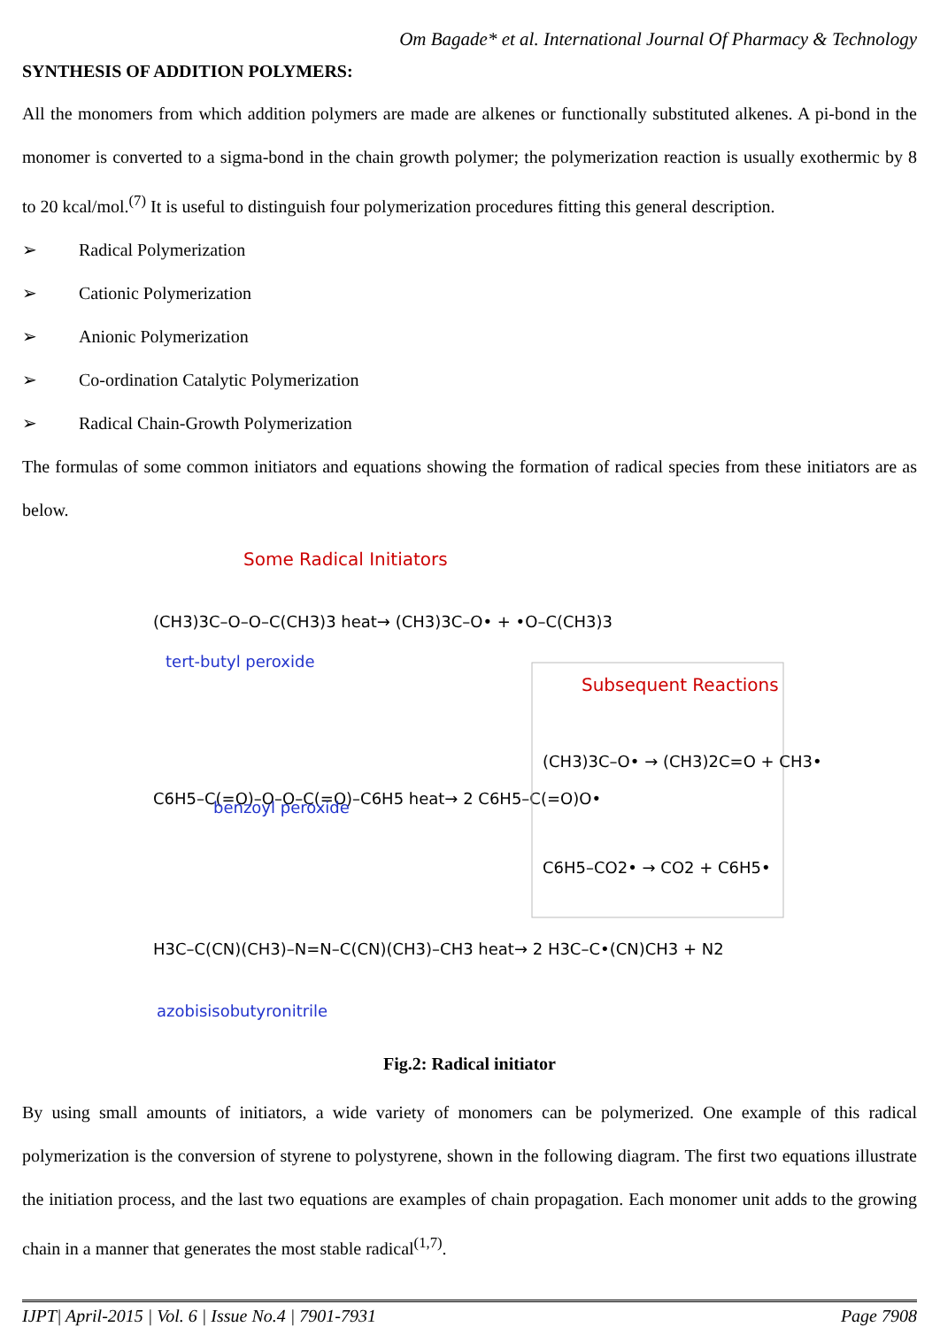Om Bagade* et al. International Journal Of Pharmacy & Technology
SYNTHESIS OF ADDITION POLYMERS:
All the monomers from which addition polymers are made are alkenes or functionally substituted alkenes. A pi-bond in the monomer is converted to a sigma-bond in the chain growth polymer; the polymerization reaction is usually exothermic by 8 to 20 kcal/mol.<sup>(7)</sup> It is useful to distinguish four polymerization procedures fitting this general description.
➢ Radical Polymerization
➢ Cationic Polymerization
➢ Anionic Polymerization
➢ Co-ordination Catalytic Polymerization
➢ Radical Chain-Growth Polymerization
The formulas of some common initiators and equations showing the formation of radical species from these initiators are as below.
Some Radical Initiators
(CH3)3C–O–O–C(CH3)3 heat→ (CH3)3C–O• + •O–C(CH3)3
tert-butyl peroxide
C6H5–C(=O)–O–O–C(=O)–C6H5 heat→ 2 C6H5–C(=O)O•
benzoyl peroxide
H3C–C(CN)(CH3)–N=N–C(CN)(CH3)–CH3 heat→ 2 H3C–C•(CN)CH3 + N2
azobisisobutyronitrile
Subsequent Reactions
(CH3)3C–O• → (CH3)2C=O + CH3•
C6H5–CO2• → CO2 + C6H5•
Fig.2: Radical initiator
By using small amounts of initiators, a wide variety of monomers can be polymerized. One example of this radical polymerization is the conversion of styrene to polystyrene, shown in the following diagram. The first two equations illustrate the initiation process, and the last two equations are examples of chain propagation. Each monomer unit adds to the growing chain in a manner that generates the most stable radical<sup>(1,7)</sup>.
IJPT| April-2015 | Vol. 6 | Issue No.4 | 7901-7931 Page 7908